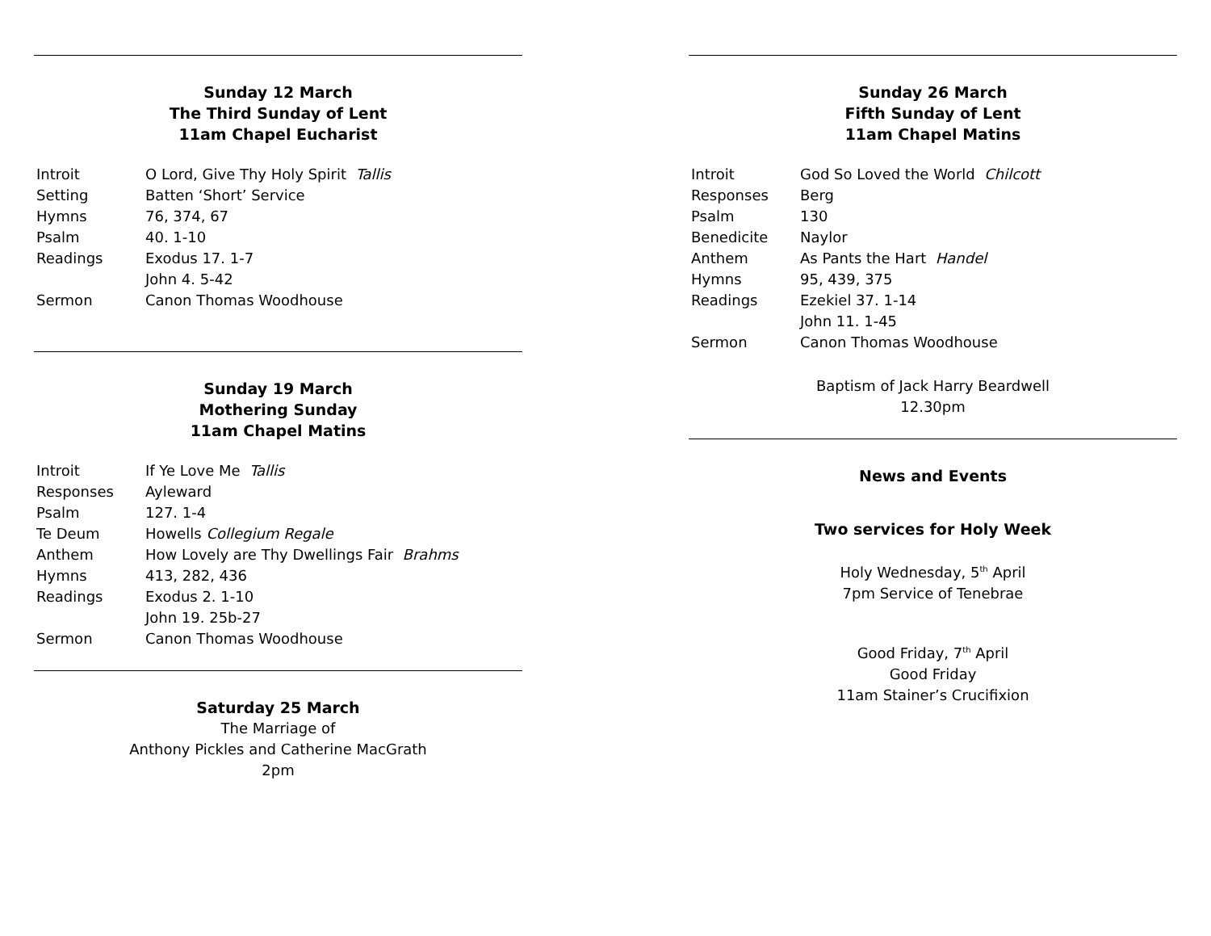Sunday 12 March
The Third Sunday of Lent
11am Chapel Eucharist
| Introit | O Lord, Give Thy Holy Spirit Tallis |
| Setting | Batten ‘Short’ Service |
| Hymns | 76, 374, 67 |
| Psalm | 40. 1-10 |
| Readings | Exodus 17. 1-7 |
| | John 4. 5-42 |
| Sermon | Canon Thomas Woodhouse |
Sunday 19 March
Mothering Sunday
11am Chapel Matins
| Introit | If Ye Love Me Tallis |
| Responses | Ayleward |
| Psalm | 127. 1-4 |
| Te Deum | Howells Collegium Regale |
| Anthem | How Lovely are Thy Dwellings Fair Brahms |
| Hymns | 413, 282, 436 |
| Readings | Exodus 2. 1-10 |
| | John 19. 25b-27 |
| Sermon | Canon Thomas Woodhouse |
Saturday 25 March
The Marriage of
Anthony Pickles and Catherine MacGrath
2pm
Sunday 26 March
Fifth Sunday of Lent
11am Chapel Matins
| Introit | God So Loved the World Chilcott |
| Responses | Berg |
| Psalm | 130 |
| Benedicite | Naylor |
| Anthem | As Pants the Hart Handel |
| Hymns | 95, 439, 375 |
| Readings | Ezekiel 37. 1-14 |
| | John 11. 1-45 |
| Sermon | Canon Thomas Woodhouse |
Baptism of Jack Harry Beardwell
12.30pm
News and Events
Two services for Holy Week
Holy Wednesday, 5<sup>th</sup> April
7pm Service of Tenebrae
Good Friday, 7<sup>th</sup> April
Good Friday
11am Stainer’s Crucifixion